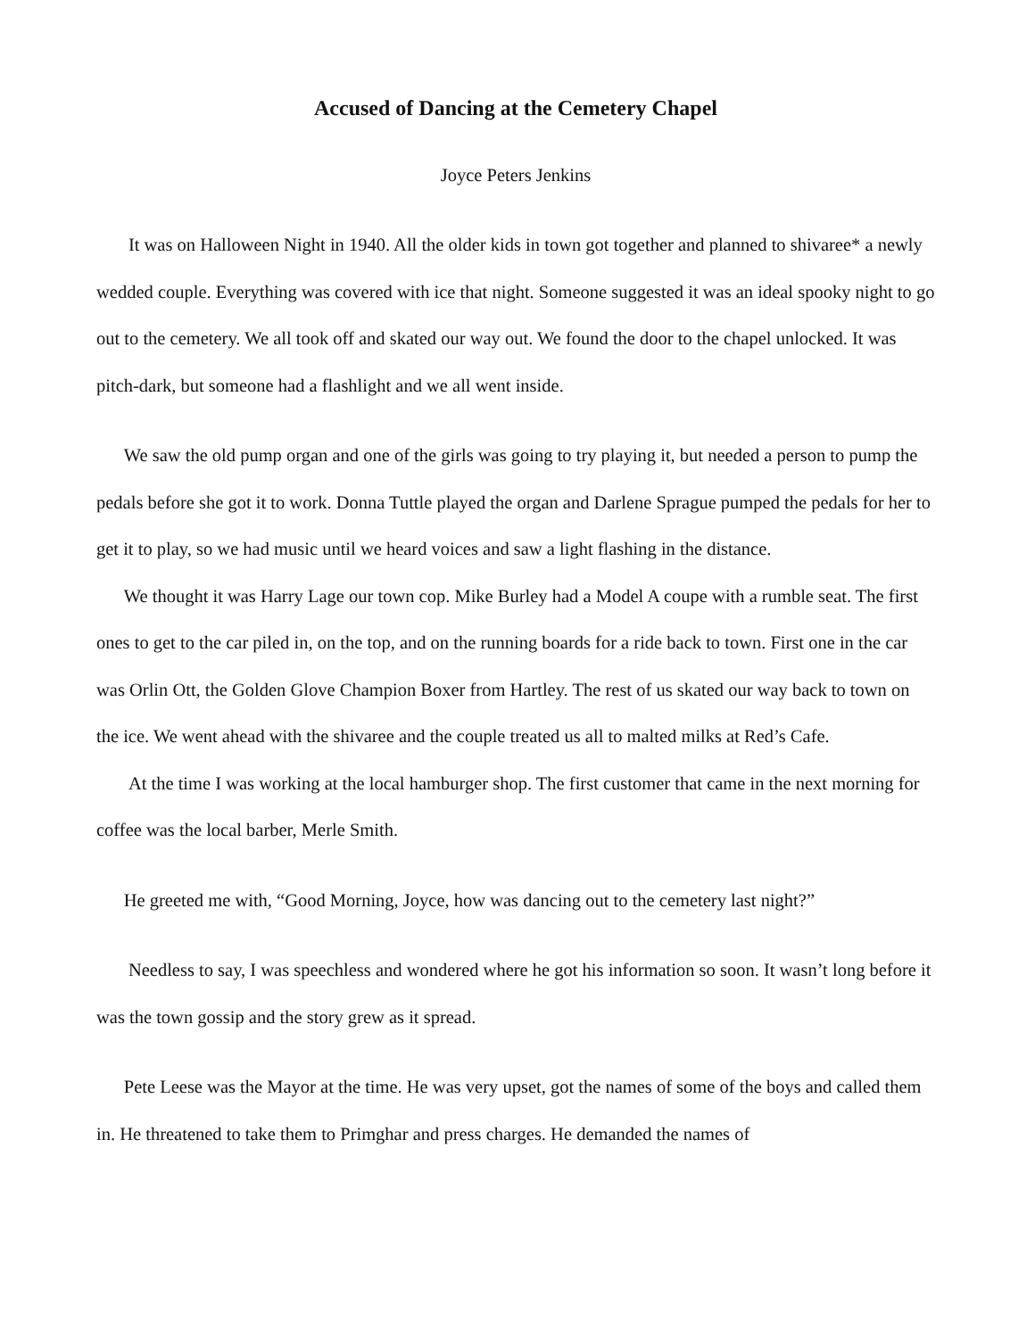Accused of Dancing at the Cemetery Chapel
Joyce Peters Jenkins
It was on Halloween Night in 1940. All the older kids in town got together and planned to shivaree* a newly wedded couple. Everything was covered with ice that night. Someone suggested it was an ideal spooky night to go out to the cemetery. We all took off and skated our way out. We found the door to the chapel unlocked. It was pitch-dark, but someone had a flashlight and we all went inside.
We saw the old pump organ and one of the girls was going to try playing it, but needed a person to pump the pedals before she got it to work. Donna Tuttle played the organ and Darlene Sprague pumped the pedals for her to get it to play, so we had music until we heard voices and saw a light flashing in the distance.
We thought it was Harry Lage our town cop. Mike Burley had a Model A coupe with a rumble seat. The first ones to get to the car piled in, on the top, and on the running boards for a ride back to town. First one in the car was Orlin Ott, the Golden Glove Champion Boxer from Hartley. The rest of us skated our way back to town on the ice. We went ahead with the shivaree and the couple treated us all to malted milks at Red’s Cafe.
At the time I was working at the local hamburger shop. The first customer that came in the next morning for coffee was the local barber, Merle Smith.
He greeted me with, “Good Morning, Joyce, how was dancing out to the cemetery last night?”
Needless to say, I was speechless and wondered where he got his information so soon. It wasn’t long before it was the town gossip and the story grew as it spread.
Pete Leese was the Mayor at the time. He was very upset, got the names of some of the boys and called them in. He threatened to take them to Primghar and press charges. He demanded the names of